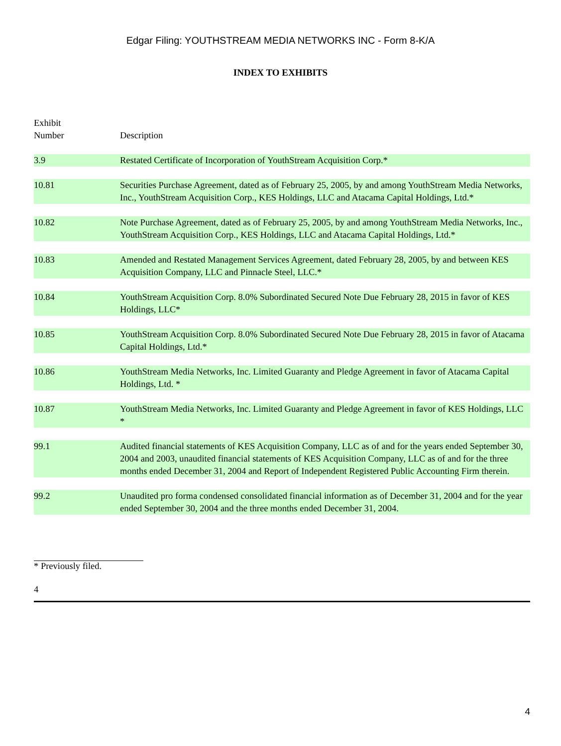Edgar Filing: YOUTHSTREAM MEDIA NETWORKS INC - Form 8-K/A
INDEX TO EXHIBITS
| Exhibit Number | Description |
| 3.9 | Restated Certificate of Incorporation of YouthStream Acquisition Corp.* |
| 10.81 | Securities Purchase Agreement, dated as of February 25, 2005, by and among YouthStream Media Networks, Inc., YouthStream Acquisition Corp., KES Holdings, LLC and Atacama Capital Holdings, Ltd.* |
| 10.82 | Note Purchase Agreement, dated as of February 25, 2005, by and among YouthStream Media Networks, Inc., YouthStream Acquisition Corp., KES Holdings, LLC and Atacama Capital Holdings, Ltd.* |
| 10.83 | Amended and Restated Management Services Agreement, dated February 28, 2005, by and between KES Acquisition Company, LLC and Pinnacle Steel, LLC.* |
| 10.84 | YouthStream Acquisition Corp. 8.0% Subordinated Secured Note Due February 28, 2015 in favor of KES Holdings, LLC* |
| 10.85 | YouthStream Acquisition Corp. 8.0% Subordinated Secured Note Due February 28, 2015 in favor of Atacama Capital Holdings, Ltd.* |
| 10.86 | YouthStream Media Networks, Inc. Limited Guaranty and Pledge Agreement in favor of Atacama Capital Holdings, Ltd. * |
| 10.87 | YouthStream Media Networks, Inc. Limited Guaranty and Pledge Agreement in favor of KES Holdings, LLC * |
| 99.1 | Audited financial statements of KES Acquisition Company, LLC as of and for the years ended September 30, 2004 and 2003, unaudited financial statements of KES Acquisition Company, LLC as of and for the three months ended December 31, 2004 and Report of Independent Registered Public Accounting Firm therein. |
| 99.2 | Unaudited pro forma condensed consolidated financial information as of December 31, 2004 and for the year ended September 30, 2004 and the three months ended December 31, 2004. |
* Previously filed.
4
4